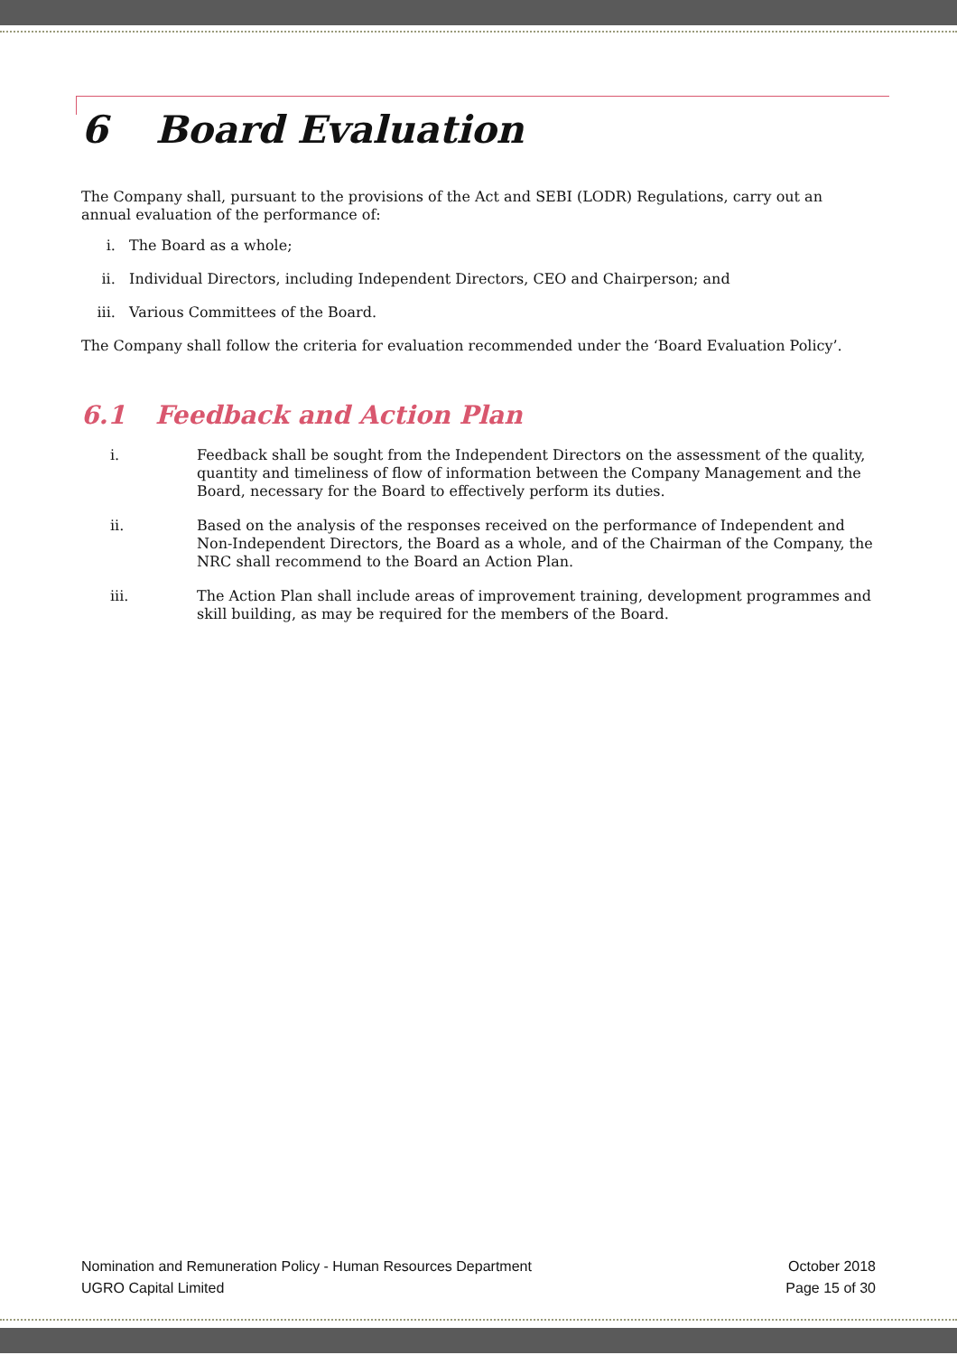6 Board Evaluation
The Company shall, pursuant to the provisions of the Act and SEBI (LODR) Regulations, carry out an annual evaluation of the performance of:
i. The Board as a whole;
ii. Individual Directors, including Independent Directors, CEO and Chairperson; and
iii. Various Committees of the Board.
The Company shall follow the criteria for evaluation recommended under the ‘Board Evaluation Policy’.
6.1 Feedback and Action Plan
i. Feedback shall be sought from the Independent Directors on the assessment of the quality, quantity and timeliness of flow of information between the Company Management and the Board, necessary for the Board to effectively perform its duties.
ii. Based on the analysis of the responses received on the performance of Independent and Non-Independent Directors, the Board as a whole, and of the Chairman of the Company, the NRC shall recommend to the Board an Action Plan.
iii. The Action Plan shall include areas of improvement training, development programmes and skill building, as may be required for the members of the Board.
Nomination and Remuneration Policy - Human Resources Department
UGRO Capital Limited
October 2018
Page 15 of 30